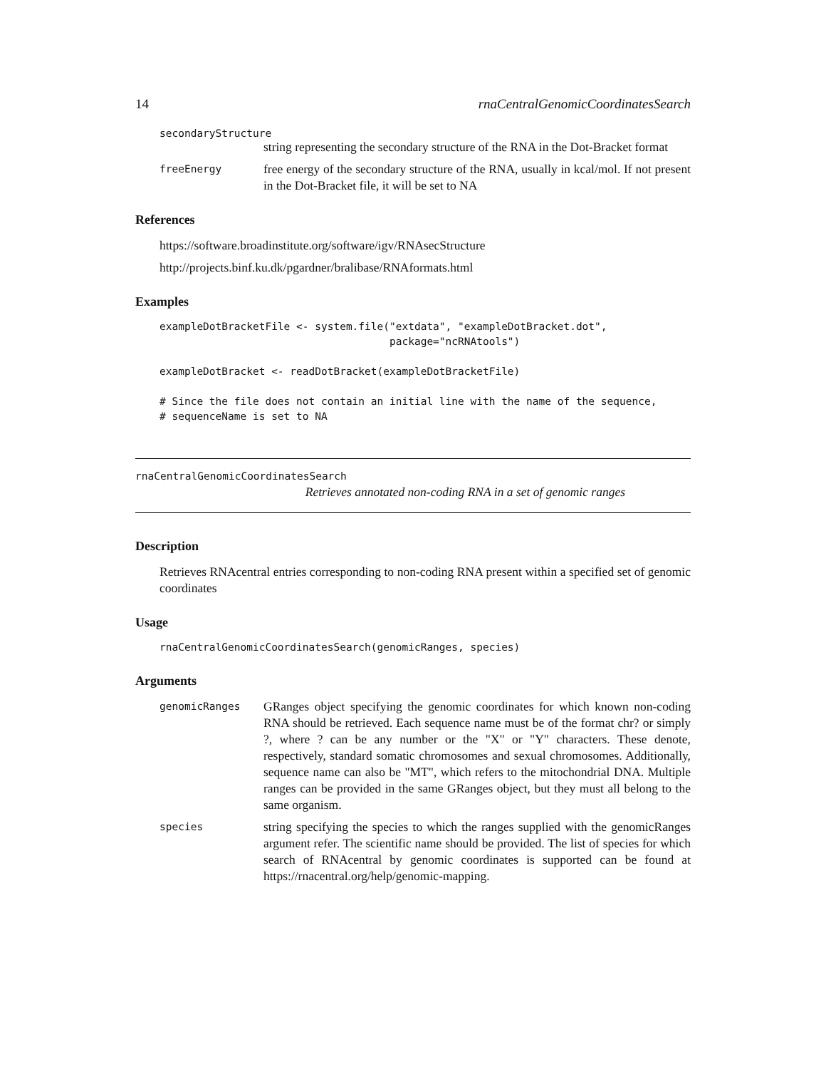14 rnaCentralGenomicCoordinatesSearch
secondaryStructure
string representing the secondary structure of the RNA in the Dot-Bracket format
freeEnergy free energy of the secondary structure of the RNA, usually in kcal/mol. If not present in the Dot-Bracket file, it will be set to NA
References
https://software.broadinstitute.org/software/igv/RNAsecStructure
http://projects.binf.ku.dk/pgardner/bralibase/RNAformats.html
Examples
exampleDotBracketFile <- system.file("extdata", "exampleDotBracket.dot",
                                     package="ncRNAtools")

exampleDotBracket <- readDotBracket(exampleDotBracketFile)

# Since the file does not contain an initial line with the name of the sequence,
# sequenceName is set to NA
rnaCentralGenomicCoordinatesSearch
Retrieves annotated non-coding RNA in a set of genomic ranges
Description
Retrieves RNAcentral entries corresponding to non-coding RNA present within a specified set of genomic coordinates
Usage
rnaCentralGenomicCoordinatesSearch(genomicRanges, species)
Arguments
genomicRanges GRanges object specifying the genomic coordinates for which known non-coding RNA should be retrieved. Each sequence name must be of the format chr? or simply ?, where ? can be any number or the "X" or "Y" characters. These denote, respectively, standard somatic chromosomes and sexual chromosomes. Additionally, sequence name can also be "MT", which refers to the mitochondrial DNA. Multiple ranges can be provided in the same GRanges object, but they must all belong to the same organism.
species string specifying the species to which the ranges supplied with the genomicRanges argument refer. The scientific name should be provided. The list of species for which search of RNAcentral by genomic coordinates is supported can be found at https://rnacentral.org/help/genomic-mapping.